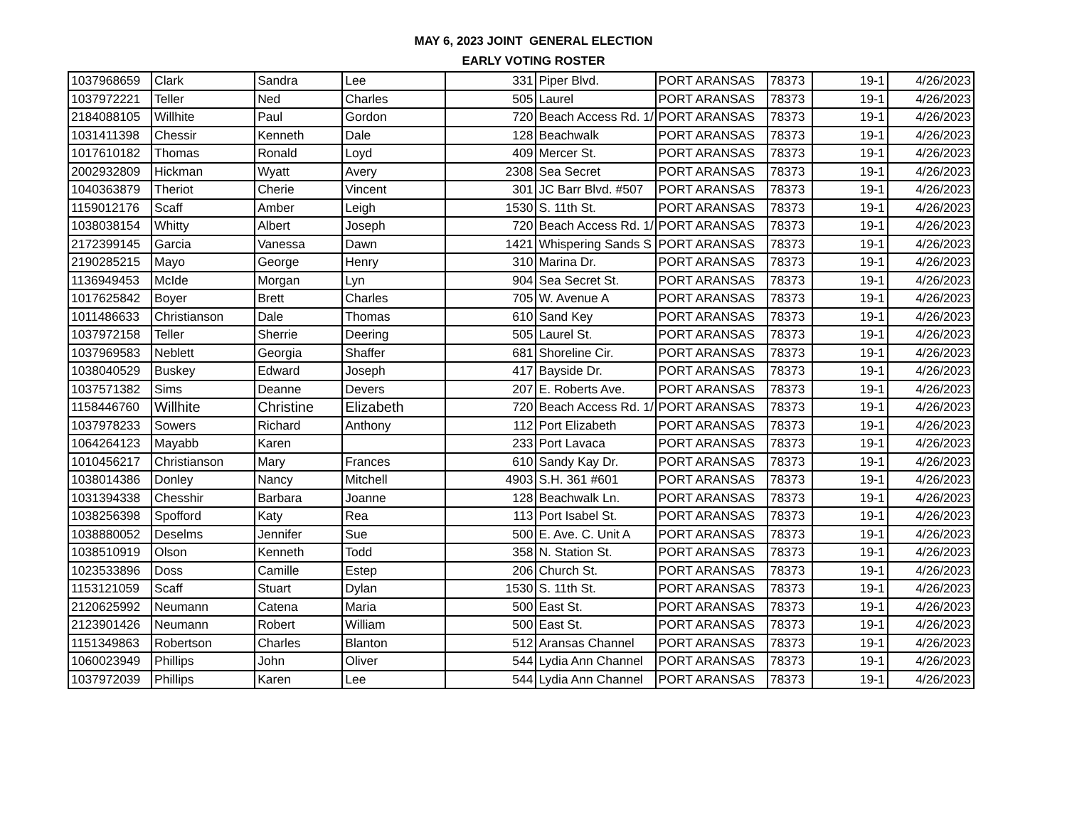MAY 6, 2023 JOINT GENERAL ELECTION
EARLY VOTING ROSTER
| 1037968659 | Clark | Sandra | Lee | 331 | Piper Blvd. | PORT ARANSAS | 78373 | 19-1 | 4/26/2023 |
| 1037972221 | Teller | Ned | Charles | 505 | Laurel | PORT ARANSAS | 78373 | 19-1 | 4/26/2023 |
| 2184088105 | Willhite | Paul | Gordon | 720 | Beach Access Rd. 1/ | PORT ARANSAS | 78373 | 19-1 | 4/26/2023 |
| 1031411398 | Chessir | Kenneth | Dale | 128 | Beachwalk | PORT ARANSAS | 78373 | 19-1 | 4/26/2023 |
| 1017610182 | Thomas | Ronald | Loyd | 409 | Mercer St. | PORT ARANSAS | 78373 | 19-1 | 4/26/2023 |
| 2002932809 | Hickman | Wyatt | Avery | 2308 | Sea Secret | PORT ARANSAS | 78373 | 19-1 | 4/26/2023 |
| 1040363879 | Theriot | Cherie | Vincent | 301 | JC Barr Blvd. #507 | PORT ARANSAS | 78373 | 19-1 | 4/26/2023 |
| 1159012176 | Scaff | Amber | Leigh | 1530 | S. 11th St. | PORT ARANSAS | 78373 | 19-1 | 4/26/2023 |
| 1038038154 | Whitty | Albert | Joseph | 720 | Beach Access Rd. 1/ | PORT ARANSAS | 78373 | 19-1 | 4/26/2023 |
| 2172399145 | Garcia | Vanessa | Dawn | 1421 | Whispering Sands S | PORT ARANSAS | 78373 | 19-1 | 4/26/2023 |
| 2190285215 | Mayo | George | Henry | 310 | Marina Dr. | PORT ARANSAS | 78373 | 19-1 | 4/26/2023 |
| 1136949453 | McIde | Morgan | Lyn | 904 | Sea Secret St. | PORT ARANSAS | 78373 | 19-1 | 4/26/2023 |
| 1017625842 | Boyer | Brett | Charles | 705 | W. Avenue A | PORT ARANSAS | 78373 | 19-1 | 4/26/2023 |
| 1011486633 | Christianson | Dale | Thomas | 610 | Sand Key | PORT ARANSAS | 78373 | 19-1 | 4/26/2023 |
| 1037972158 | Teller | Sherrie | Deering | 505 | Laurel St. | PORT ARANSAS | 78373 | 19-1 | 4/26/2023 |
| 1037969583 | Neblett | Georgia | Shaffer | 681 | Shoreline Cir. | PORT ARANSAS | 78373 | 19-1 | 4/26/2023 |
| 1038040529 | Buskey | Edward | Joseph | 417 | Bayside Dr. | PORT ARANSAS | 78373 | 19-1 | 4/26/2023 |
| 1037571382 | Sims | Deanne | Devers | 207 | E. Roberts Ave. | PORT ARANSAS | 78373 | 19-1 | 4/26/2023 |
| 1158446760 | Willhite | Christine | Elizabeth | 720 | Beach Access Rd. 1/ | PORT ARANSAS | 78373 | 19-1 | 4/26/2023 |
| 1037978233 | Sowers | Richard | Anthony | 112 | Port Elizabeth | PORT ARANSAS | 78373 | 19-1 | 4/26/2023 |
| 1064264123 | Mayabb | Karen | | 233 | Port Lavaca | PORT ARANSAS | 78373 | 19-1 | 4/26/2023 |
| 1010456217 | Christianson | Mary | Frances | 610 | Sandy Kay Dr. | PORT ARANSAS | 78373 | 19-1 | 4/26/2023 |
| 1038014386 | Donley | Nancy | Mitchell | 4903 | S.H. 361 #601 | PORT ARANSAS | 78373 | 19-1 | 4/26/2023 |
| 1031394338 | Chesshir | Barbara | Joanne | 128 | Beachwalk Ln. | PORT ARANSAS | 78373 | 19-1 | 4/26/2023 |
| 1038256398 | Spofford | Katy | Rea | 113 | Port Isabel St. | PORT ARANSAS | 78373 | 19-1 | 4/26/2023 |
| 1038880052 | Deselms | Jennifer | Sue | 500 | E. Ave. C. Unit A | PORT ARANSAS | 78373 | 19-1 | 4/26/2023 |
| 1038510919 | Olson | Kenneth | Todd | 358 | N. Station St. | PORT ARANSAS | 78373 | 19-1 | 4/26/2023 |
| 1023533896 | Doss | Camille | Estep | 206 | Church St. | PORT ARANSAS | 78373 | 19-1 | 4/26/2023 |
| 1153121059 | Scaff | Stuart | Dylan | 1530 | S. 11th St. | PORT ARANSAS | 78373 | 19-1 | 4/26/2023 |
| 2120625992 | Neumann | Catena | Maria | 500 | East St. | PORT ARANSAS | 78373 | 19-1 | 4/26/2023 |
| 2123901426 | Neumann | Robert | William | 500 | East St. | PORT ARANSAS | 78373 | 19-1 | 4/26/2023 |
| 1151349863 | Robertson | Charles | Blanton | 512 | Aransas Channel | PORT ARANSAS | 78373 | 19-1 | 4/26/2023 |
| 1060023949 | Phillips | John | Oliver | 544 | Lydia Ann Channel | PORT ARANSAS | 78373 | 19-1 | 4/26/2023 |
| 1037972039 | Phillips | Karen | Lee | 544 | Lydia Ann Channel | PORT ARANSAS | 78373 | 19-1 | 4/26/2023 |